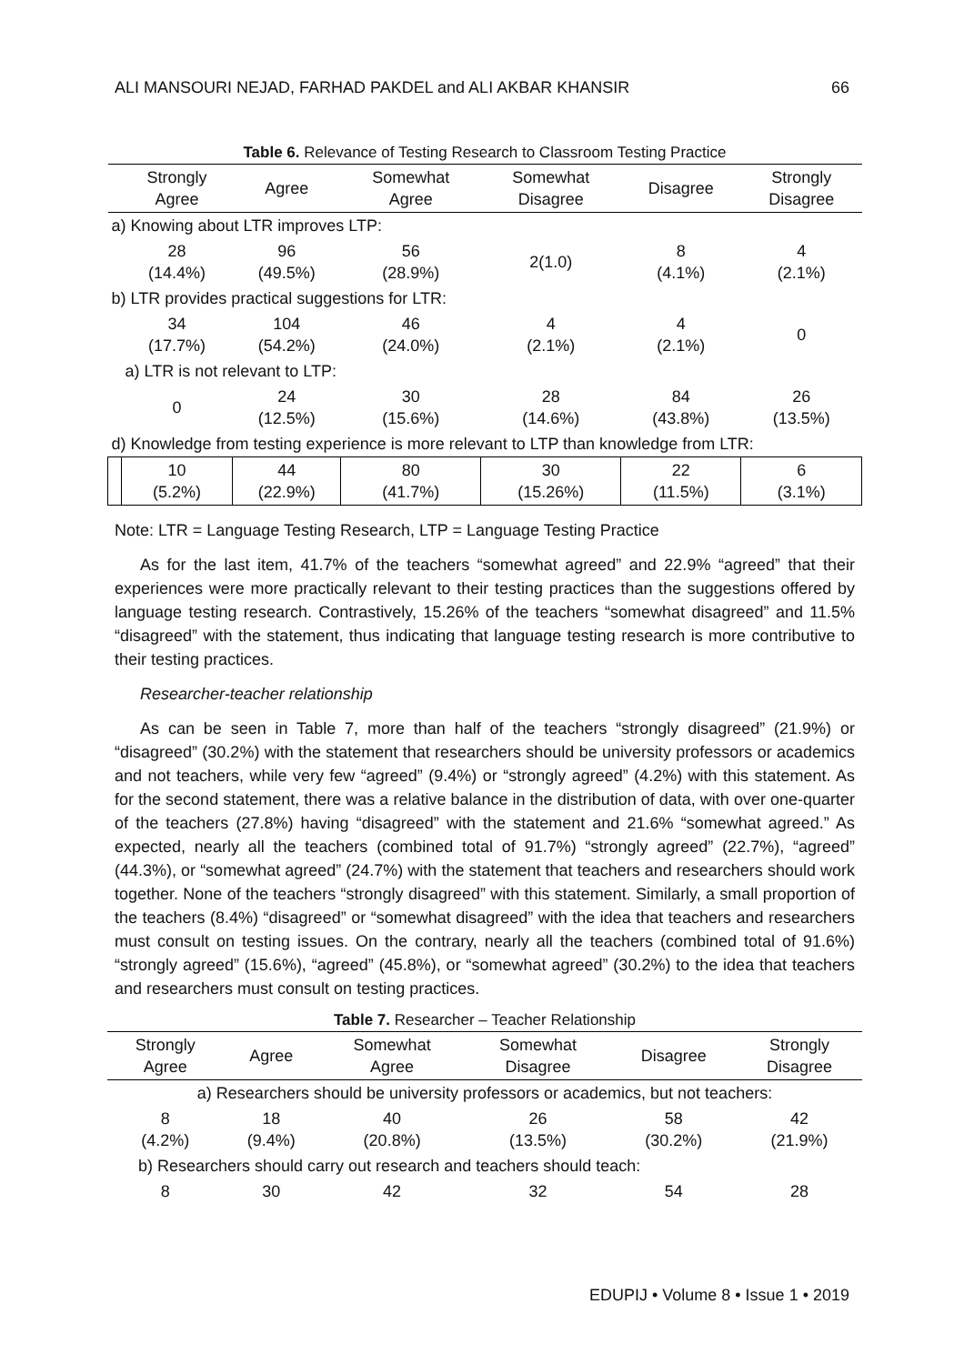ALI MANSOURI NEJAD, FARHAD PAKDEL and ALI AKBAR KHANSIR 66
Table 6. Relevance of Testing Research to Classroom Testing Practice
| | Strongly Agree | Agree | Somewhat Agree | Somewhat Disagree | Disagree | Strongly Disagree |
| --- | --- | --- | --- | --- | --- | --- |
| a) Knowing about LTR improves LTP: | | | | | | |
| | 28 (14.4%) | 96 (49.5%) | 56 (28.9%) | 2(1.0) | 8 (4.1%) | 4 (2.1%) |
| b) LTR provides practical suggestions for LTR: | | | | | | |
| | 34 (17.7%) | 104 (54.2%) | 46 (24.0%) | 4 (2.1%) | 4 (2.1%) | 0 |
| a) LTR is not relevant to LTP: | | | | | | |
| | 0 | 24 (12.5%) | 30 (15.6%) | 28 (14.6%) | 84 (43.8%) | 26 (13.5%) |
| d) Knowledge from testing experience is more relevant to LTP than knowledge from LTR: | | | | | | |
| | 10 (5.2%) | 44 (22.9%) | 80 (41.7%) | 30 (15.26%) | 22 (11.5%) | 6 (3.1%) |
Note: LTR = Language Testing Research, LTP = Language Testing Practice
As for the last item, 41.7% of the teachers “somewhat agreed” and 22.9% “agreed” that their experiences were more practically relevant to their testing practices than the suggestions offered by language testing research. Contrastively, 15.26% of the teachers “somewhat disagreed” and 11.5% “disagreed” with the statement, thus indicating that language testing research is more contributive to their testing practices.
Researcher-teacher relationship
As can be seen in Table 7, more than half of the teachers “strongly disagreed” (21.9%) or “disagreed” (30.2%) with the statement that researchers should be university professors or academics and not teachers, while very few “agreed” (9.4%) or “strongly agreed” (4.2%) with this statement. As for the second statement, there was a relative balance in the distribution of data, with over one-quarter of the teachers (27.8%) having “disagreed” with the statement and 21.6% “somewhat agreed.” As expected, nearly all the teachers (combined total of 91.7%) “strongly agreed” (22.7%), “agreed” (44.3%), or “somewhat agreed” (24.7%) with the statement that teachers and researchers should work together. None of the teachers “strongly disagreed” with this statement. Similarly, a small proportion of the teachers (8.4%) “disagreed” or “somewhat disagreed” with the idea that teachers and researchers must consult on testing issues. On the contrary, nearly all the teachers (combined total of 91.6%) “strongly agreed” (15.6%), “agreed” (45.8%), or “somewhat agreed” (30.2%) to the idea that teachers and researchers must consult on testing practices.
Table 7. Researcher – Teacher Relationship
| Strongly Agree | Agree | Somewhat Agree | Somewhat Disagree | Disagree | Strongly Disagree |
| --- | --- | --- | --- | --- | --- |
| a) Researchers should be university professors or academics, but not teachers: | | | | | |
| 8 (4.2%) | 18 (9.4%) | 40 (20.8%) | 26 (13.5%) | 58 (30.2%) | 42 (21.9%) |
| b) Researchers should carry out research and teachers should teach: | | | | | |
| 8 | 30 | 42 | 32 | 54 | 28 |
EDUPIJ • Volume 8 • Issue 1 • 2019